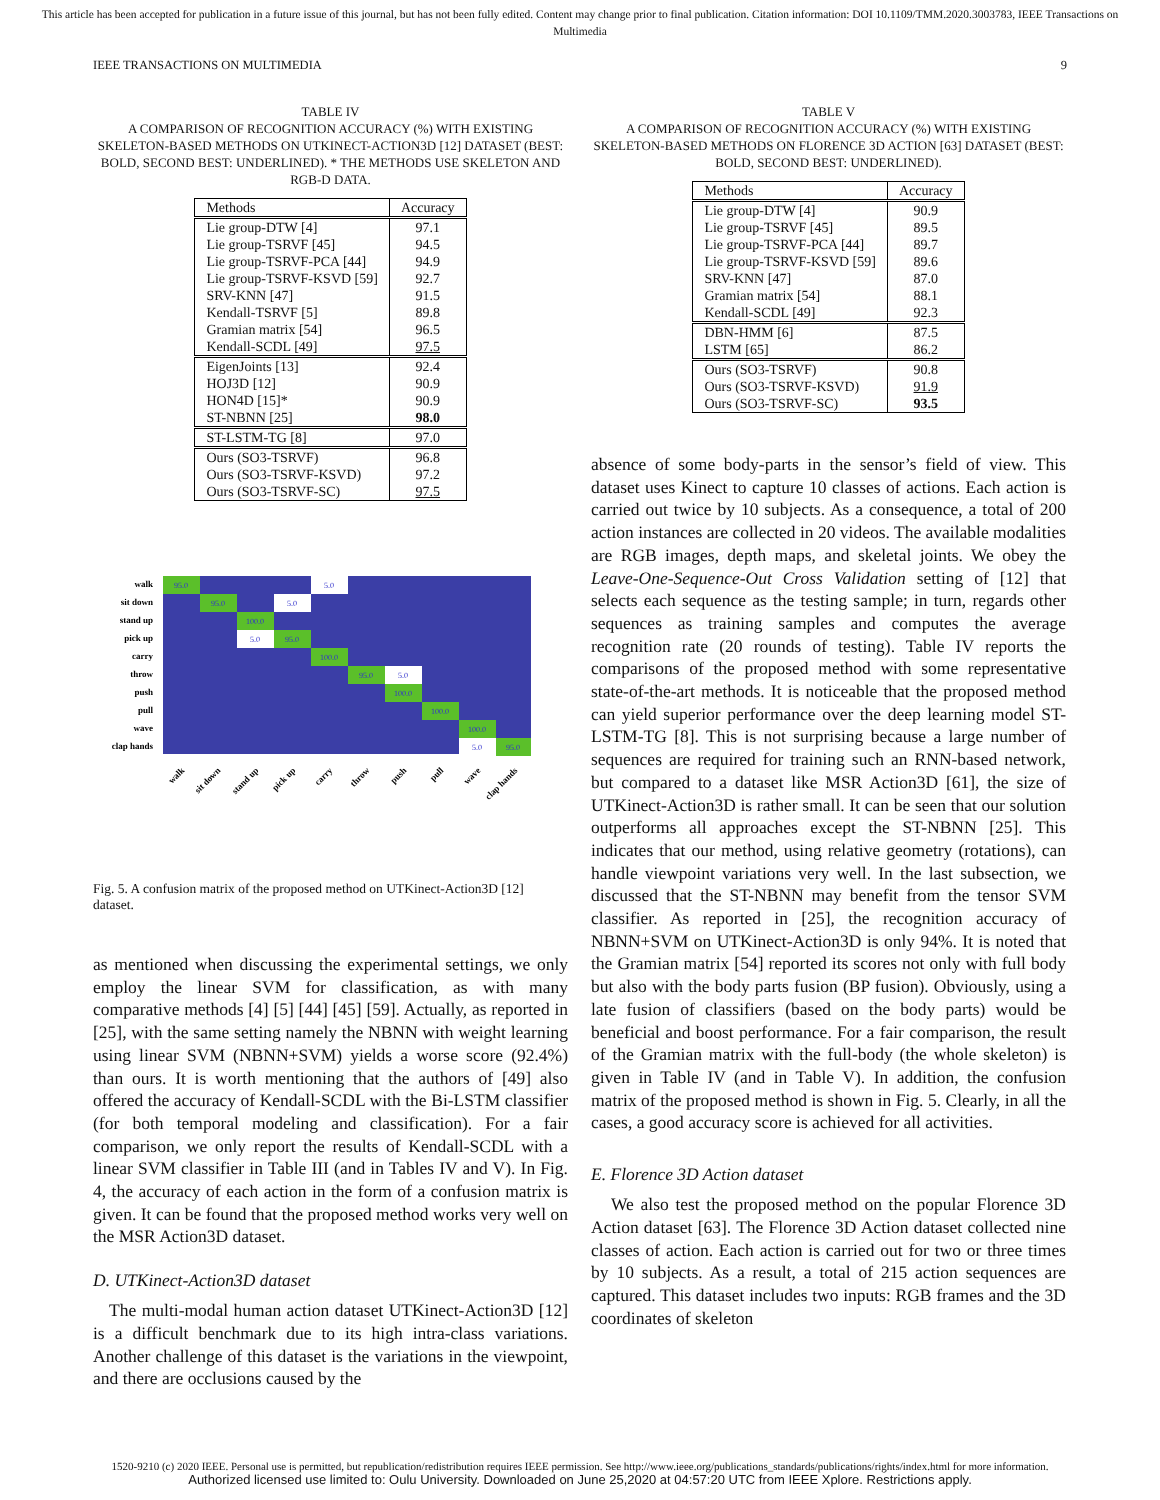This article has been accepted for publication in a future issue of this journal, but has not been fully edited. Content may change prior to final publication. Citation information: DOI 10.1109/TMM.2020.3003783, IEEE Transactions on Multimedia
IEEE TRANSACTIONS ON MULTIMEDIA 9
TABLE IV
A COMPARISON OF RECOGNITION ACCURACY (%) WITH EXISTING SKELETON-BASED METHODS ON UTKINECT-ACTION3D [12] DATASET (BEST: BOLD, SECOND BEST: UNDERLINED). * THE METHODS USE SKELETON AND RGB-D DATA.
| Methods | Accuracy |
| --- | --- |
| Lie group-DTW [4] Lie group-TSRVF [45] Lie group-TSRVF-PCA [44] Lie group-TSRVF-KSVD [59] SRV-KNN [47] Kendall-TSRVF [5] Gramian matrix [54] Kendall-SCDL [49] | 97.1 94.5 94.9 92.7 91.5 89.8 96.5 97.5 |
| EigenJoints [13] HOJ3D [12] HON4D [15]* ST-NBNN [25] | 92.4 90.9 90.9 98.0 |
| ST-LSTM-TG [8] | 97.0 |
| Ours (SO3-TSRVF) Ours (SO3-TSRVF-KSVD) Ours (SO3-TSRVF-SC) | 96.8 97.2 97.5 |
walk
sit down
stand up
pick up
carry
throw
push
pull
wave
clap hands
95.0
5.0
95.0
5.0
100.0
5.0
95.0
100.0
95.0
5.0
100.0
100.0
100.0
5.0
95.0
walk
sit down
stand up
pick up
carry
throw
push
pull
wave
clap hands
Fig. 5. A confusion matrix of the proposed method on UTKinect-Action3D [12] dataset.
as mentioned when discussing the experimental settings, we only employ the linear SVM for classification, as with many comparative methods [4] [5] [44] [45] [59]. Actually, as reported in [25], with the same setting namely the NBNN with weight learning using linear SVM (NBNN+SVM) yields a worse score (92.4%) than ours. It is worth mentioning that the authors of [49] also offered the accuracy of Kendall-SCDL with the Bi-LSTM classifier (for both temporal modeling and classification). For a fair comparison, we only report the results of Kendall-SCDL with a linear SVM classifier in Table III (and in Tables IV and V). In Fig. 4, the accuracy of each action in the form of a confusion matrix is given. It can be found that the proposed method works very well on the MSR Action3D dataset.
D. UTKinect-Action3D dataset
The multi-modal human action dataset UTKinect-Action3D [12] is a difficult benchmark due to its high intra-class variations. Another challenge of this dataset is the variations in the viewpoint, and there are occlusions caused by the
TABLE V
A COMPARISON OF RECOGNITION ACCURACY (%) WITH EXISTING SKELETON-BASED METHODS ON FLORENCE 3D ACTION [63] DATASET (BEST: BOLD, SECOND BEST: UNDERLINED).
| Methods | Accuracy |
| --- | --- |
| Lie group-DTW [4] Lie group-TSRVF [45] Lie group-TSRVF-PCA [44] Lie group-TSRVF-KSVD [59] SRV-KNN [47] Gramian matrix [54] Kendall-SCDL [49] | 90.9 89.5 89.7 89.6 87.0 88.1 92.3 |
| DBN-HMM [6] LSTM [65] | 87.5 86.2 |
| Ours (SO3-TSRVF) Ours (SO3-TSRVF-KSVD) Ours (SO3-TSRVF-SC) | 90.8 91.9 93.5 |
absence of some body-parts in the sensor’s field of view. This dataset uses Kinect to capture 10 classes of actions. Each action is carried out twice by 10 subjects. As a consequence, a total of 200 action instances are collected in 20 videos. The available modalities are RGB images, depth maps, and skeletal joints. We obey the Leave-One-Sequence-Out Cross Validation setting of [12] that selects each sequence as the testing sample; in turn, regards other sequences as training samples and computes the average recognition rate (20 rounds of testing). Table IV reports the comparisons of the proposed method with some representative state-of-the-art methods. It is noticeable that the proposed method can yield superior performance over the deep learning model ST-LSTM-TG [8]. This is not surprising because a large number of sequences are required for training such an RNN-based network, but compared to a dataset like MSR Action3D [61], the size of UTKinect-Action3D is rather small. It can be seen that our solution outperforms all approaches except the ST-NBNN [25]. This indicates that our method, using relative geometry (rotations), can handle viewpoint variations very well. In the last subsection, we discussed that the ST-NBNN may benefit from the tensor SVM classifier. As reported in [25], the recognition accuracy of NBNN+SVM on UTKinect-Action3D is only 94%. It is noted that the Gramian matrix [54] reported its scores not only with full body but also with the body parts fusion (BP fusion). Obviously, using a late fusion of classifiers (based on the body parts) would be beneficial and boost performance. For a fair comparison, the result of the Gramian matrix with the full-body (the whole skeleton) is given in Table IV (and in Table V). In addition, the confusion matrix of the proposed method is shown in Fig. 5. Clearly, in all the cases, a good accuracy score is achieved for all activities.
E. Florence 3D Action dataset
We also test the proposed method on the popular Florence 3D Action dataset [63]. The Florence 3D Action dataset collected nine classes of action. Each action is carried out for two or three times by 10 subjects. As a result, a total of 215 action sequences are captured. This dataset includes two inputs: RGB frames and the 3D coordinates of skeleton
1520-9210 (c) 2020 IEEE. Personal use is permitted, but republication/redistribution requires IEEE permission. See http://www.ieee.org/publications_standards/publications/rights/index.html for more information.
Authorized licensed use limited to: Oulu University. Downloaded on June 25,2020 at 04:57:20 UTC from IEEE Xplore. Restrictions apply.